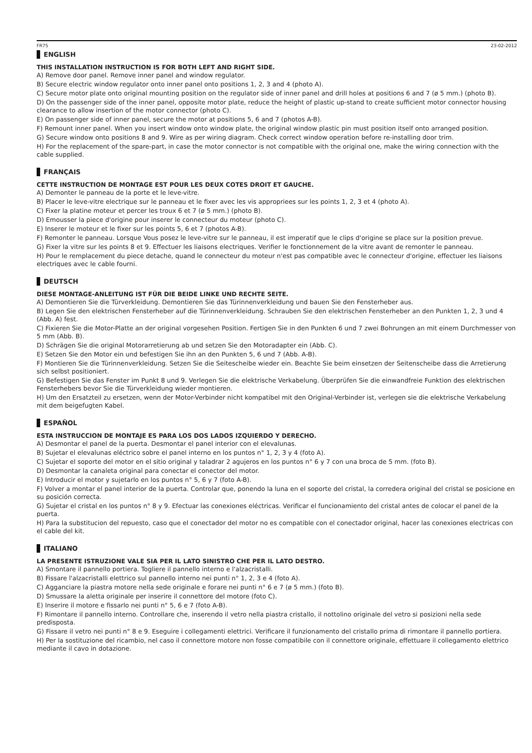FR75 23-02-2012
ENGLISH
THIS INSTALLATION INSTRUCTION IS FOR BOTH LEFT AND RIGHT SIDE.
A) Remove door panel. Remove inner panel and window regulator.
B) Secure electric window regulator onto inner panel onto positions 1, 2, 3 and 4 (photo A).
C) Secure motor plate onto original mounting position on the regulator side of inner panel and drill holes at positions 6 and 7 (ø 5 mm.) (photo B).
D) On the passenger side of the inner panel, opposite motor plate, reduce the height of plastic up-stand to create sufficient motor connector housing clearance to allow insertion of the motor connector (photo C).
E) On passenger side of inner panel, secure the motor at positions 5, 6 and 7 (photos A-B).
F) Remount inner panel. When you insert window onto window plate, the original window plastic pin must position itself onto arranged position.
G) Secure window onto positions 8 and 9. Wire as per wiring diagram. Check correct window operation before re-installing door trim.
H) For the replacement of the spare-part, in case the motor connector is not compatible with the original one, make the wiring connection with the cable supplied.
FRANÇAIS
CETTE INSTRUCTION DE MONTAGE EST POUR LES DEUX COTES DROIT ET GAUCHE.
A) Demonter le panneau de la porte et le leve-vitre.
B) Placer le leve-vitre electrique sur le panneau et le fixer avec les vis appropriees sur les points 1, 2, 3 et 4 (photo A).
C) Fixer la platine moteur et percer les troux 6 et 7 (ø 5 mm.) (photo B).
D) Emousser la piece d'origine pour inserer le connecteur du moteur (photo C).
E) Inserer le moteur et le fixer sur les points 5, 6 et 7 (photos A-B).
F) Remonter le panneau. Lorsque Vous posez le leve-vitre sur le panneau, il est imperatif que le clips d'origine se place sur la position prevue.
G) Fixer la vitre sur les points 8 et 9. Effectuer les liaisons electriques. Verifier le fonctionnement de la vitre avant de remonter le panneau.
H) Pour le remplacement du piece detache, quand le connecteur du moteur n'est pas compatible avec le connecteur d'origine, effectuer les liaisons electriques avec le cable fourni.
DEUTSCH
DIESE MONTAGE-ANLEITUNG IST FÜR DIE BEIDE LINKE UND RECHTE SEITE.
A) Demontieren Sie die Türverkleidung. Demontieren Sie das Türinnenverkleidung und bauen Sie den Fensterheber aus.
B) Legen Sie den elektrischen Fensterheber auf die Türinnenverkleidung. Schrauben Sie den elektrischen Fensterheber an den Punkten 1, 2, 3 und 4 (Abb. A) fest.
C) Fixieren Sie die Motor-Platte an der original vorgesehen Position. Fertigen Sie in den Punkten 6 und 7 zwei Bohrungen an mit einem Durchmesser von 5 mm (Abb. B).
D) Schrägen Sie die original Motorarretierung ab und setzen Sie den Motoradapter ein (Abb. C).
E) Setzen Sie den Motor ein und befestigen Sie ihn an den Punkten 5, 6 und 7 (Abb. A-B).
F) Montieren Sie die Türinnenverkleidung. Setzen Sie die Seitescheibe wieder ein. Beachte Sie beim einsetzen der Seitenscheibe dass die Arretierung sich selbst positioniert.
G) Befestigen Sie das Fenster im Punkt 8 und 9. Verlegen Sie die elektrische Verkabelung. Überprüfen Sie die einwandfreie Funktion des elektrischen Fensterhebers bevor Sie die Türverkleidung wieder montieren.
H) Um den Ersatzteil zu ersetzen, wenn der Motor-Verbinder nicht kompatibel mit den Original-Verbinder ist, verlegen sie die elektrische Verkabelung mit dem beigefugten Kabel.
ESPAÑOL
ESTA INSTRUCCION DE MONTAJE ES PARA LOS DOS LADOS IZQUIERDO Y DERECHO.
A) Desmontar el panel de la puerta. Desmontar el panel interior con el elevalunas.
B) Sujetar el elevalunas eléctrico sobre el panel interno en los puntos n° 1, 2, 3 y 4 (foto A).
C) Sujetar el soporte del motor en el sitio original y taladrar 2 agujeros en los puntos n° 6 y 7 con una broca de 5 mm. (foto B).
D) Desmontar la canaleta original para conectar el conector del motor.
E) Introducir el motor y sujetarlo en los puntos n° 5, 6 y 7 (foto A-B).
F) Volver a montar el panel interior de la puerta. Controlar que, ponendo la luna en el soporte del cristal, la corredera original del cristal se posicione en su posición correcta.
G) Sujetar el cristal en los puntos n° 8 y 9. Efectuar las conexiones eléctricas. Verificar el funcionamiento del cristal antes de colocar el panel de la puerta.
H) Para la substitucion del repuesto, caso que el conectador del motor no es compatible con el conectador original, hacer las conexiones electricas con el cable del kit.
ITALIANO
LA PRESENTE ISTRUZIONE VALE SIA PER IL LATO SINISTRO CHE PER IL LATO DESTRO.
A) Smontare il pannello portiera. Togliere il pannello interno e l'alzacristalli.
B) Fissare l'alzacristalli elettrico sul pannello interno nei punti n° 1, 2, 3 e 4 (foto A).
C) Agganciare la piastra motore nella sede originale e forare nei punti n° 6 e 7 (ø 5 mm.) (foto B).
D) Smussare la aletta originale per inserire il connettore del motore (foto C).
E) Inserire il motore e fissarlo nei punti n° 5, 6 e 7 (foto A-B).
F) Rimontare il pannello interno. Controllare che, inserendo il vetro nella piastra cristallo, il nottolino originale del vetro si posizioni nella sede predisposta.
G) Fissare il vetro nei punti n° 8 e 9. Eseguire i collegamenti elettrici. Verificare il funzionamento del cristallo prima di rimontare il pannello portiera.
H) Per la sostituzione del ricambio, nel caso il connettore motore non fosse compatibile con il connettore originale, effettuare il collegamento elettrico mediante il cavo in dotazione.